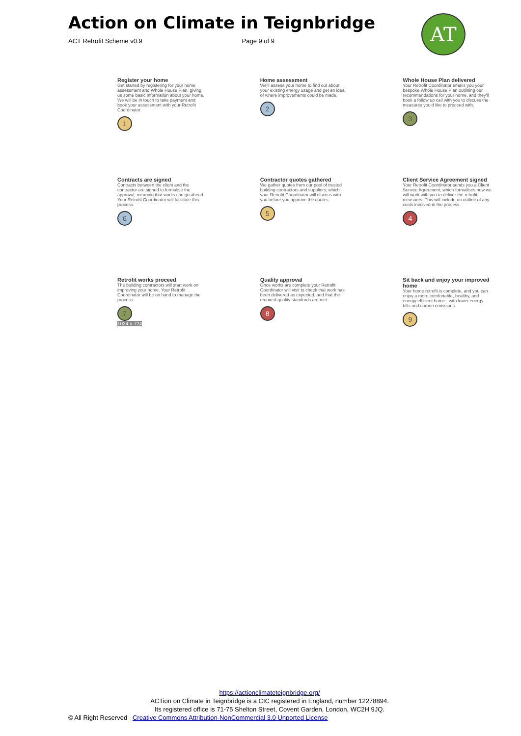Action on Climate in Teignbridge
ACT Retrofit Scheme v0.9 Page 9 of 9
AT
Register your home
Get started by registering for your home assessment and Whole House Plan, giving us some basic information about your home. We will be in touch to take payment and book your assessment with your Retrofit Coordinator.
1
Home assessment
We'll assess your home to find out about your existing energy usage and get an idea of where improvements could be made.
2
Whole House Plan delivered
Your Retrofit Coordinator emails you your bespoke Whole House Plan outlining our recommendations for your home, and they'll book a follow up call with you to discuss the measures you'd like to proceed with.
3
Contracts are signed
Contracts between the client and the contractor are signed to formalise the approval, meaning that works can go ahead. Your Retrofit Coordinator will facilitate this process.
6
Contractor quotes gathered
We gather quotes from our pool of trusted building contractors and suppliers, which your Retrofit Coordinator will discuss with you before you approve the quotes.
5
Client Service Agreement signed
Your Retrofit Coordinator sends you a Client Service Agreement, which formalises how we will work with you to deliver the retrofit measures. This will include an outline of any costs involved in the process.
4
Retrofit works proceed
The building contractors will start work on improving your home. Your Retrofit Coordinator will be on hand to manage the process.
7
1024 × 724
Quality approval
Once works are complete your Retrofit Coordinator will visit to check that work has been delivered as expected, and that the required quality standards are met.
8
Sit back and enjoy your improved home
Your home retrofit is complete, and you can enjoy a more comfortable, healthy, and energy efficient home - with lower energy bills and carbon emissions.
9
https://actionclimateteignbridge.org/
ACTion on Climate in Teignbridge is a CIC registered in England, number 12278894.
Its registered office is 71-75 Shelton Street, Covent Garden, London, WC2H 9JQ.
© All Right Reserved Creative Commons Attribution-NonCommercial 3.0 Unported License